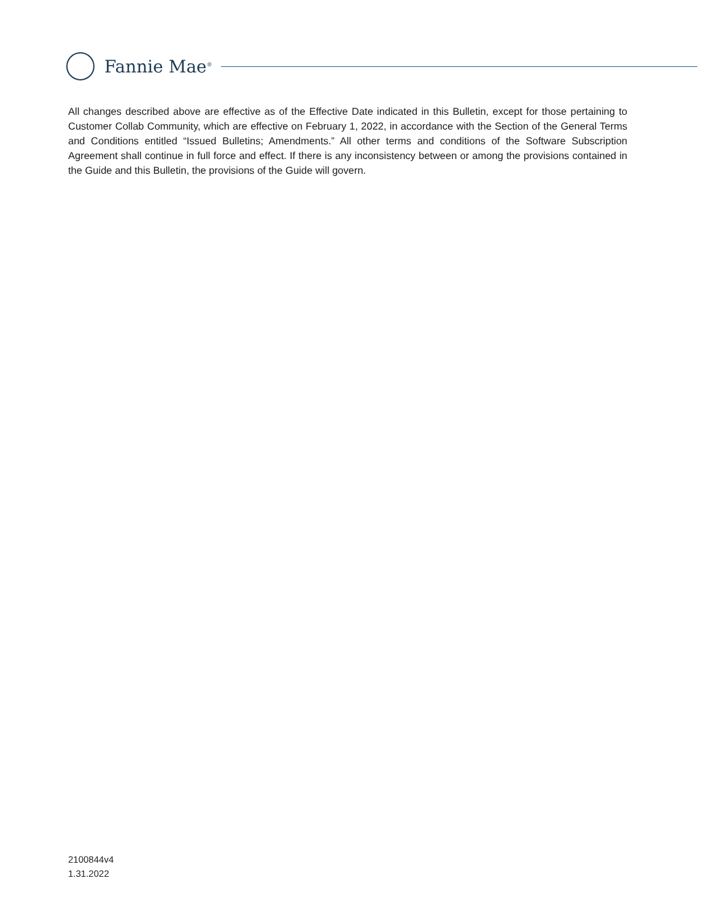Fannie Mae<sup>®</sup>
All changes described above are effective as of the Effective Date indicated in this Bulletin, except for those pertaining to Customer Collab Community, which are effective on February 1, 2022, in accordance with the Section of the General Terms and Conditions entitled “Issued Bulletins; Amendments.” All other terms and conditions of the Software Subscription Agreement shall continue in full force and effect. If there is any inconsistency between or among the provisions contained in the Guide and this Bulletin, the provisions of the Guide will govern.
2100844v4
1.31.2022